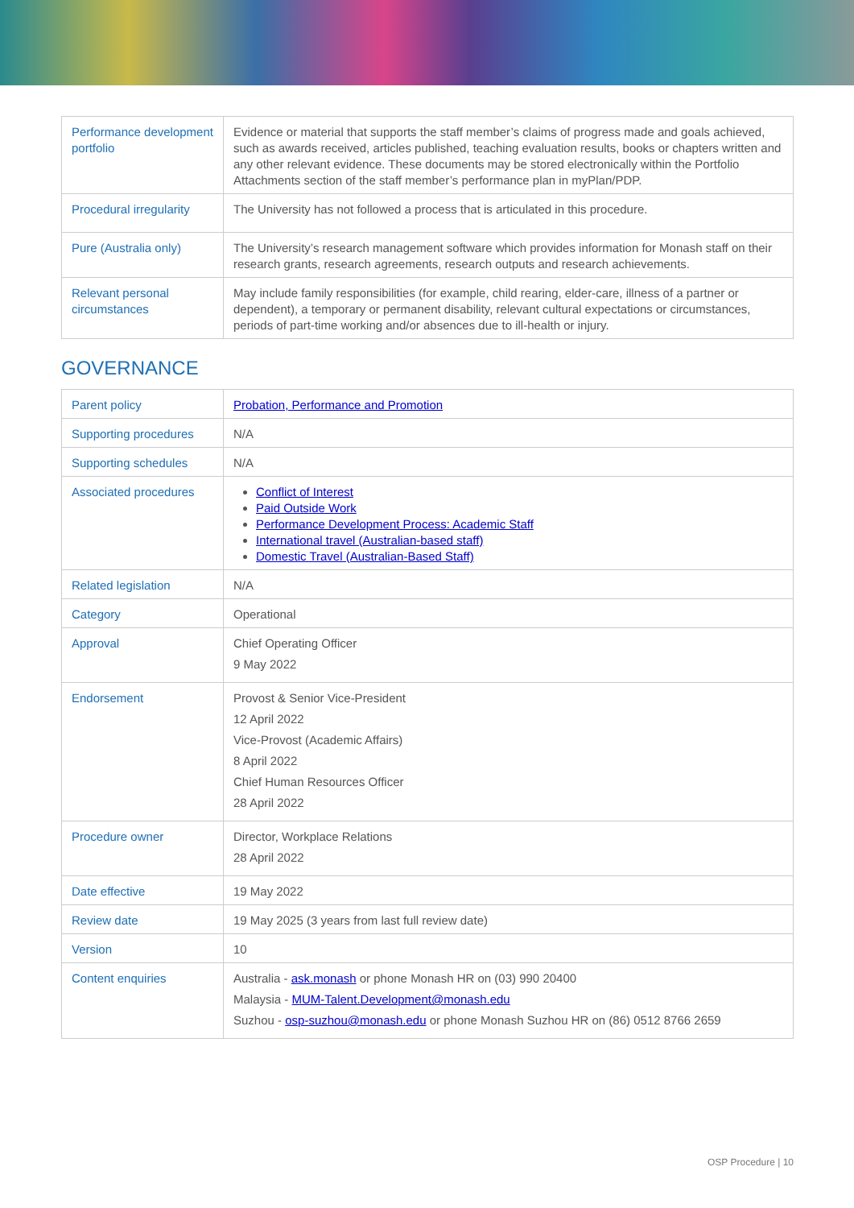| Performance development portfolio | Evidence or material that supports the staff member’s claims of progress made and goals achieved, such as awards received, articles published, teaching evaluation results, books or chapters written and any other relevant evidence. These documents may be stored electronically within the Portfolio Attachments section of the staff member’s performance plan in myPlan/PDP. |
| Procedural irregularity | The University has not followed a process that is articulated in this procedure. |
| Pure (Australia only) | The University’s research management software which provides information for Monash staff on their research grants, research agreements, research outputs and research achievements. |
| Relevant personal circumstances | May include family responsibilities (for example, child rearing, elder-care, illness of a partner or dependent), a temporary or permanent disability, relevant cultural expectations or circumstances, periods of part-time working and/or absences due to ill-health or injury. |
GOVERNANCE
| Parent policy | Probation, Performance and Promotion |
| Supporting procedures | N/A |
| Supporting schedules | N/A |
| Associated procedures | Conflict of Interest Paid Outside Work Performance Development Process: Academic Staff International travel (Australian-based staff) Domestic Travel (Australian-Based Staff) |
| Related legislation | N/A |
| Category | Operational |
| Approval | Chief Operating Officer 9 May 2022 |
| Endorsement | Provost & Senior Vice-President 12 April 2022 Vice-Provost (Academic Affairs) 8 April 2022 Chief Human Resources Officer 28 April 2022 |
| Procedure owner | Director, Workplace Relations 28 April 2022 |
| Date effective | 19 May 2022 |
| Review date | 19 May 2025 (3 years from last full review date) |
| Version | 10 |
| Content enquiries | Australia - ask.monash or phone Monash HR on (03) 990 20400 Malaysia - MUM-Talent.Development@monash.edu Suzhou - osp-suzhou@monash.edu or phone Monash Suzhou HR on (86) 0512 8766 2659 |
OSP Procedure | 10